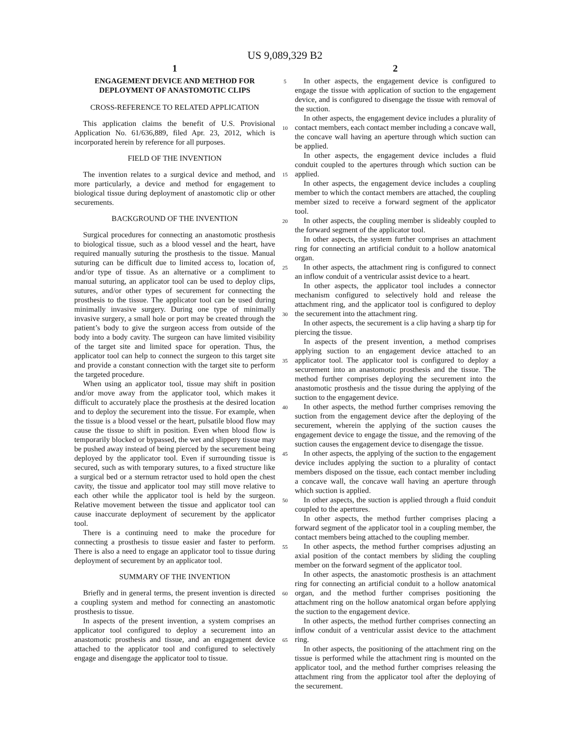US 9,089,329 B2
1
ENGAGEMENT DEVICE AND METHOD FOR DEPLOYMENT OF ANASTOMOTIC CLIPS
CROSS-REFERENCE TO RELATED APPLICATION
This application claims the benefit of U.S. Provisional Application No. 61/636,889, filed Apr. 23, 2012, which is incorporated herein by reference for all purposes.
FIELD OF THE INVENTION
The invention relates to a surgical device and method, and more particularly, a device and method for engagement to biological tissue during deployment of anastomotic clip or other securements.
BACKGROUND OF THE INVENTION
Surgical procedures for connecting an anastomotic prosthesis to biological tissue, such as a blood vessel and the heart, have required manually suturing the prosthesis to the tissue. Manual suturing can be difficult due to limited access to, location of, and/or type of tissue. As an alternative or a compliment to manual suturing, an applicator tool can be used to deploy clips, sutures, and/or other types of securement for connecting the prosthesis to the tissue. The applicator tool can be used during minimally invasive surgery. During one type of minimally invasive surgery, a small hole or port may be created through the patient’s body to give the surgeon access from outside of the body into a body cavity. The surgeon can have limited visibility of the target site and limited space for operation. Thus, the applicator tool can help to connect the surgeon to this target site and provide a constant connection with the target site to perform the targeted procedure.
When using an applicator tool, tissue may shift in position and/or move away from the applicator tool, which makes it difficult to accurately place the prosthesis at the desired location and to deploy the securement into the tissue. For example, when the tissue is a blood vessel or the heart, pulsatile blood flow may cause the tissue to shift in position. Even when blood flow is temporarily blocked or bypassed, the wet and slippery tissue may be pushed away instead of being pierced by the securement being deployed by the applicator tool. Even if surrounding tissue is secured, such as with temporary sutures, to a fixed structure like a surgical bed or a sternum retractor used to hold open the chest cavity, the tissue and applicator tool may still move relative to each other while the applicator tool is held by the surgeon. Relative movement between the tissue and applicator tool can cause inaccurate deployment of securement by the applicator tool.
There is a continuing need to make the procedure for connecting a prosthesis to tissue easier and faster to perform. There is also a need to engage an applicator tool to tissue during deployment of securement by an applicator tool.
SUMMARY OF THE INVENTION
Briefly and in general terms, the present invention is directed a coupling system and method for connecting an anastomotic prosthesis to tissue.
In aspects of the present invention, a system comprises an applicator tool configured to deploy a securement into an anastomotic prosthesis and tissue, and an engagement device attached to the applicator tool and configured to selectively engage and disengage the applicator tool to tissue.
5
10
15
20
25
30
35
40
45
50
55
60
65
2
In other aspects, the engagement device is configured to engage the tissue with application of suction to the engagement device, and is configured to disengage the tissue with removal of the suction.
In other aspects, the engagement device includes a plurality of contact members, each contact member including a concave wall, the concave wall having an aperture through which suction can be applied.
In other aspects, the engagement device includes a fluid conduit coupled to the apertures through which suction can be applied.
In other aspects, the engagement device includes a coupling member to which the contact members are attached, the coupling member sized to receive a forward segment of the applicator tool.
In other aspects, the coupling member is slideably coupled to the forward segment of the applicator tool.
In other aspects, the system further comprises an attachment ring for connecting an artificial conduit to a hollow anatomical organ.
In other aspects, the attachment ring is configured to connect an inflow conduit of a ventricular assist device to a heart.
In other aspects, the applicator tool includes a connector mechanism configured to selectively hold and release the attachment ring, and the applicator tool is configured to deploy the securement into the attachment ring.
In other aspects, the securement is a clip having a sharp tip for piercing the tissue.
In aspects of the present invention, a method comprises applying suction to an engagement device attached to an applicator tool. The applicator tool is configured to deploy a securement into an anastomotic prosthesis and the tissue. The method further comprises deploying the securement into the anastomotic prosthesis and the tissue during the applying of the suction to the engagement device.
In other aspects, the method further comprises removing the suction from the engagement device after the deploying of the securement, wherein the applying of the suction causes the engagement device to engage the tissue, and the removing of the suction causes the engagement device to disengage the tissue.
In other aspects, the applying of the suction to the engagement device includes applying the suction to a plurality of contact members disposed on the tissue, each contact member including a concave wall, the concave wall having an aperture through which suction is applied.
In other aspects, the suction is applied through a fluid conduit coupled to the apertures.
In other aspects, the method further comprises placing a forward segment of the applicator tool in a coupling member, the contact members being attached to the coupling member.
In other aspects, the method further comprises adjusting an axial position of the contact members by sliding the coupling member on the forward segment of the applicator tool.
In other aspects, the anastomotic prosthesis is an attachment ring for connecting an artificial conduit to a hollow anatomical organ, and the method further comprises positioning the attachment ring on the hollow anatomical organ before applying the suction to the engagement device.
In other aspects, the method further comprises connecting an inflow conduit of a ventricular assist device to the attachment ring.
In other aspects, the positioning of the attachment ring on the tissue is performed while the attachment ring is mounted on the applicator tool, and the method further comprises releasing the attachment ring from the applicator tool after the deploying of the securement.